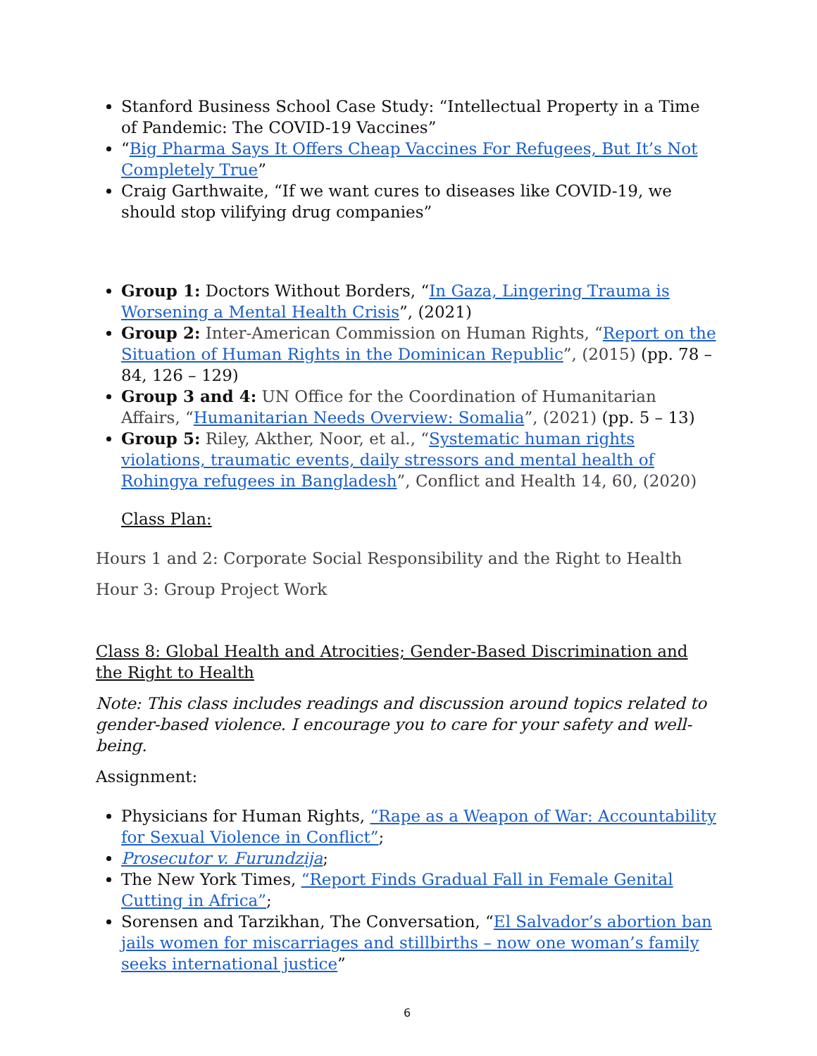Stanford Business School Case Study: “Intellectual Property in a Time of Pandemic: The COVID-19 Vaccines”
“Big Pharma Says It Offers Cheap Vaccines For Refugees, But It’s Not Completely True”
Craig Garthwaite, “If we want cures to diseases like COVID-19, we should stop vilifying drug companies”
Group 1: Doctors Without Borders, “In Gaza, Lingering Trauma is Worsening a Mental Health Crisis”, (2021)
Group 2: Inter-American Commission on Human Rights, “Report on the Situation of Human Rights in the Dominican Republic”, (2015) (pp. 78 – 84, 126 – 129)
Group 3 and 4: UN Office for the Coordination of Humanitarian Affairs, “Humanitarian Needs Overview: Somalia”, (2021) (pp. 5 – 13)
Group 5: Riley, Akther, Noor, et al., “Systematic human rights violations, traumatic events, daily stressors and mental health of Rohingya refugees in Bangladesh”, Conflict and Health 14, 60, (2020)
Class Plan:
Hours 1 and 2: Corporate Social Responsibility and the Right to Health
Hour 3: Group Project Work
Class 8: Global Health and Atrocities; Gender-Based Discrimination and the Right to Health
Note: This class includes readings and discussion around topics related to gender-based violence. I encourage you to care for your safety and well-being.
Assignment:
Physicians for Human Rights, “Rape as a Weapon of War: Accountability for Sexual Violence in Conflict”;
Prosecutor v. Furundzija;
The New York Times, “Report Finds Gradual Fall in Female Genital Cutting in Africa”;
Sorensen and Tarzikhan, The Conversation, “El Salvador’s abortion ban jails women for miscarriages and stillbirths – now one woman’s family seeks international justice”
6